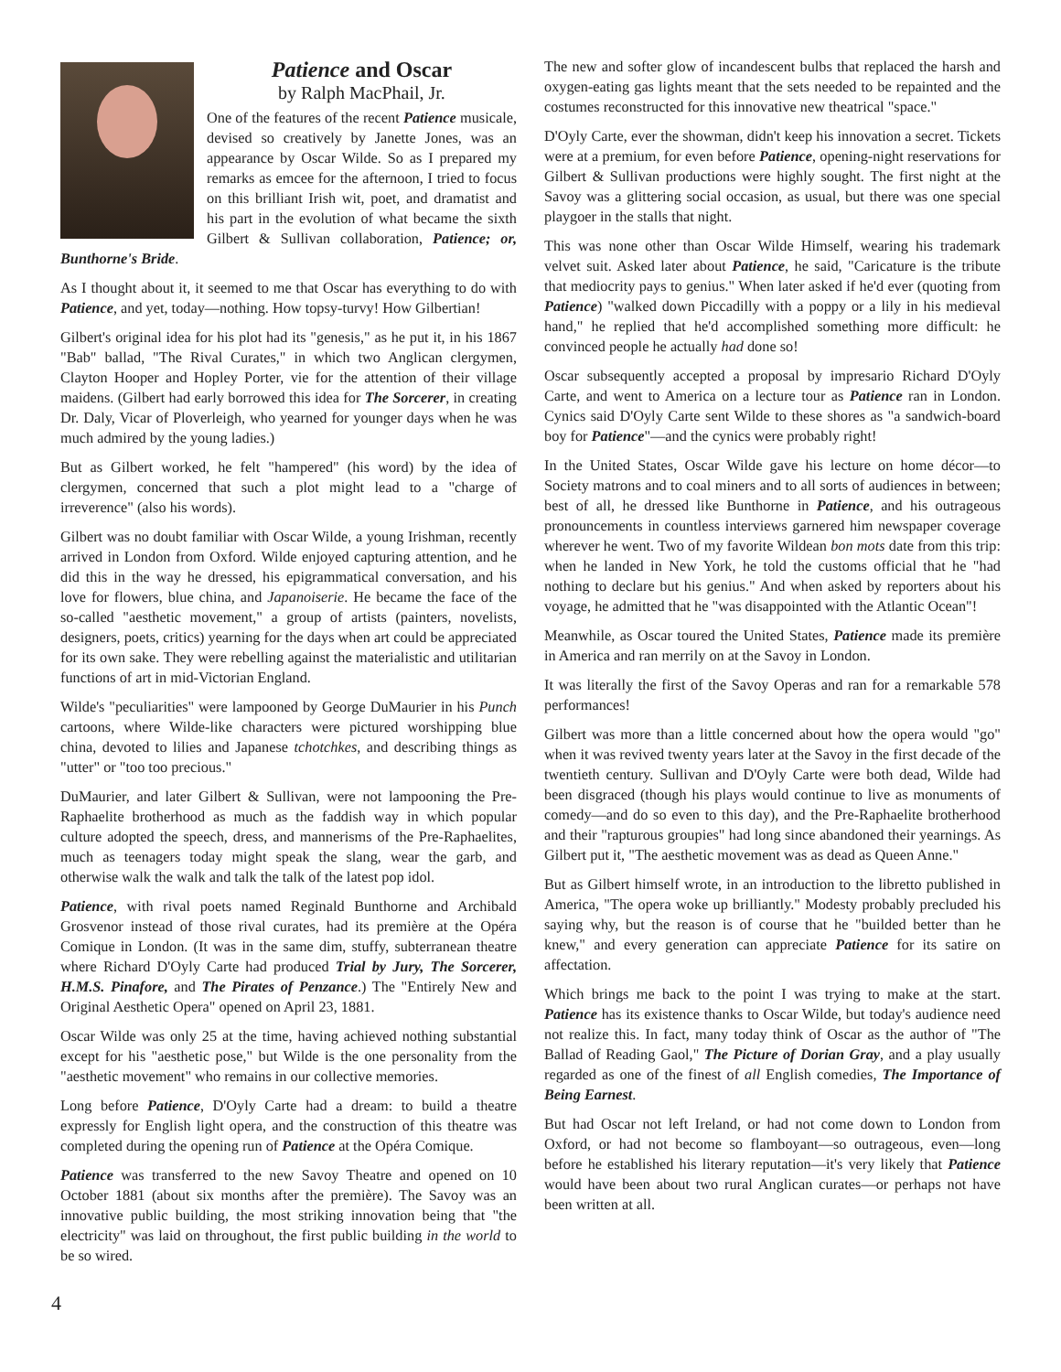Patience and Oscar
by Ralph MacPhail, Jr.
One of the features of the recent Patience musicale, devised so creatively by Janette Jones, was an appearance by Oscar Wilde. So as I prepared my remarks as emcee for the afternoon, I tried to focus on this brilliant Irish wit, poet, and dramatist and his part in the evolution of what became the sixth Gilbert & Sullivan collaboration, Patience; or, Bunthorne's Bride.
As I thought about it, it seemed to me that Oscar has everything to do with Patience, and yet, today—nothing. How topsy-turvy! How Gilbertian!
Gilbert's original idea for his plot had its "genesis," as he put it, in his 1867 "Bab" ballad, "The Rival Curates," in which two Anglican clergymen, Clayton Hooper and Hopley Porter, vie for the attention of their village maidens. (Gilbert had early borrowed this idea for The Sorcerer, in creating Dr. Daly, Vicar of Ploverleigh, who yearned for younger days when he was much admired by the young ladies.)
But as Gilbert worked, he felt "hampered" (his word) by the idea of clergymen, concerned that such a plot might lead to a "charge of irreverence" (also his words).
Gilbert was no doubt familiar with Oscar Wilde, a young Irishman, recently arrived in London from Oxford. Wilde enjoyed capturing attention, and he did this in the way he dressed, his epigrammatical conversation, and his love for flowers, blue china, and Japanoiserie. He became the face of the so-called "aesthetic movement," a group of artists (painters, novelists, designers, poets, critics) yearning for the days when art could be appreciated for its own sake. They were rebelling against the materialistic and utilitarian functions of art in mid-Victorian England.
Wilde's "peculiarities" were lampooned by George DuMaurier in his Punch cartoons, where Wilde-like characters were pictured worshipping blue china, devoted to lilies and Japanese tchotchkes, and describing things as "utter" or "too too precious."
DuMaurier, and later Gilbert & Sullivan, were not lampooning the Pre-Raphaelite brotherhood as much as the faddish way in which popular culture adopted the speech, dress, and mannerisms of the Pre-Raphaelites, much as teenagers today might speak the slang, wear the garb, and otherwise walk the walk and talk the talk of the latest pop idol.
Patience, with rival poets named Reginald Bunthorne and Archibald Grosvenor instead of those rival curates, had its première at the Opéra Comique in London. (It was in the same dim, stuffy, subterranean theatre where Richard D'Oyly Carte had produced Trial by Jury, The Sorcerer, H.M.S. Pinafore, and The Pirates of Penzance.) The "Entirely New and Original Aesthetic Opera" opened on April 23, 1881.
Oscar Wilde was only 25 at the time, having achieved nothing substantial except for his "aesthetic pose," but Wilde is the one personality from the "aesthetic movement" who remains in our collective memories.
Long before Patience, D'Oyly Carte had a dream: to build a theatre expressly for English light opera, and the construction of this theatre was completed during the opening run of Patience at the Opéra Comique.
Patience was transferred to the new Savoy Theatre and opened on 10 October 1881 (about six months after the première). The Savoy was an innovative public building, the most striking innovation being that "the electricity" was laid on throughout, the first public building in the world to be so wired.
The new and softer glow of incandescent bulbs that replaced the harsh and oxygen-eating gas lights meant that the sets needed to be repainted and the costumes reconstructed for this innovative new theatrical "space."
D'Oyly Carte, ever the showman, didn't keep his innovation a secret. Tickets were at a premium, for even before Patience, opening-night reservations for Gilbert & Sullivan productions were highly sought. The first night at the Savoy was a glittering social occasion, as usual, but there was one special playgoer in the stalls that night.
This was none other than Oscar Wilde Himself, wearing his trademark velvet suit. Asked later about Patience, he said, "Caricature is the tribute that mediocrity pays to genius." When later asked if he'd ever (quoting from Patience) "walked down Piccadilly with a poppy or a lily in his medieval hand," he replied that he'd accomplished something more difficult: he convinced people he actually had done so!
Oscar subsequently accepted a proposal by impresario Richard D'Oyly Carte, and went to America on a lecture tour as Patience ran in London. Cynics said D'Oyly Carte sent Wilde to these shores as "a sandwich-board boy for Patience"—and the cynics were probably right!
In the United States, Oscar Wilde gave his lecture on home décor—to Society matrons and to coal miners and to all sorts of audiences in between; best of all, he dressed like Bunthorne in Patience, and his outrageous pronouncements in countless interviews garnered him newspaper coverage wherever he went. Two of my favorite Wildean bon mots date from this trip: when he landed in New York, he told the customs official that he "had nothing to declare but his genius." And when asked by reporters about his voyage, he admitted that he "was disappointed with the Atlantic Ocean"!
Meanwhile, as Oscar toured the United States, Patience made its première in America and ran merrily on at the Savoy in London.
It was literally the first of the Savoy Operas and ran for a remarkable 578 performances!
Gilbert was more than a little concerned about how the opera would "go" when it was revived twenty years later at the Savoy in the first decade of the twentieth century. Sullivan and D'Oyly Carte were both dead, Wilde had been disgraced (though his plays would continue to live as monuments of comedy—and do so even to this day), and the Pre-Raphaelite brotherhood and their "rapturous groupies" had long since abandoned their yearnings. As Gilbert put it, "The aesthetic movement was as dead as Queen Anne."
But as Gilbert himself wrote, in an introduction to the libretto published in America, "The opera woke up brilliantly." Modesty probably precluded his saying why, but the reason is of course that he "builded better than he knew," and every generation can appreciate Patience for its satire on affectation.
Which brings me back to the point I was trying to make at the start. Patience has its existence thanks to Oscar Wilde, but today's audience need not realize this. In fact, many today think of Oscar as the author of "The Ballad of Reading Gaol," The Picture of Dorian Gray, and a play usually regarded as one of the finest of all English comedies, The Importance of Being Earnest.
But had Oscar not left Ireland, or had not come down to London from Oxford, or had not become so flamboyant—so outrageous, even—long before he established his literary reputation—it's very likely that Patience would have been about two rural Anglican curates—or perhaps not have been written at all.
4